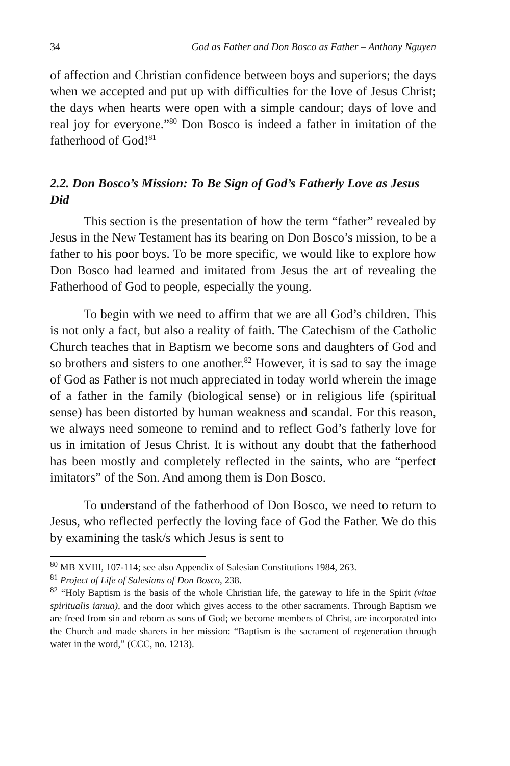34 God as Father and Don Bosco as Father – Anthony Nguyen
of affection and Christian confidence between boys and superiors; the days when we accepted and put up with difficulties for the love of Jesus Christ; the days when hearts were open with a simple candour; days of love and real joy for everyone.”<sup>80</sup> Don Bosco is indeed a father in imitation of the fatherhood of God!<sup>81</sup>
2.2. Don Bosco’s Mission: To Be Sign of God’s Fatherly Love as Jesus Did
This section is the presentation of how the term “father” revealed by Jesus in the New Testament has its bearing on Don Bosco’s mission, to be a father to his poor boys. To be more specific, we would like to explore how Don Bosco had learned and imitated from Jesus the art of revealing the Fatherhood of God to people, especially the young.
To begin with we need to affirm that we are all God’s children. This is not only a fact, but also a reality of faith. The Catechism of the Catholic Church teaches that in Baptism we become sons and daughters of God and so brothers and sisters to one another.<sup>82</sup> However, it is sad to say the image of God as Father is not much appreciated in today world wherein the image of a father in the family (biological sense) or in religious life (spiritual sense) has been distorted by human weakness and scandal. For this reason, we always need someone to remind and to reflect God’s fatherly love for us in imitation of Jesus Christ. It is without any doubt that the fatherhood has been mostly and completely reflected in the saints, who are “perfect imitators” of the Son. And among them is Don Bosco.
To understand of the fatherhood of Don Bosco, we need to return to Jesus, who reflected perfectly the loving face of God the Father. We do this by examining the task/s which Jesus is sent to
<sup>80</sup> MB XVIII, 107-114; see also Appendix of Salesian Constitutions 1984, 263.
<sup>81</sup> Project of Life of Salesians of Don Bosco, 238.
<sup>82</sup> “Holy Baptism is the basis of the whole Christian life, the gateway to life in the Spirit (vitae spiritualis ianua), and the door which gives access to the other sacraments. Through Baptism we are freed from sin and reborn as sons of God; we become members of Christ, are incorporated into the Church and made sharers in her mission: “Baptism is the sacrament of regeneration through water in the word,” (CCC, no. 1213).